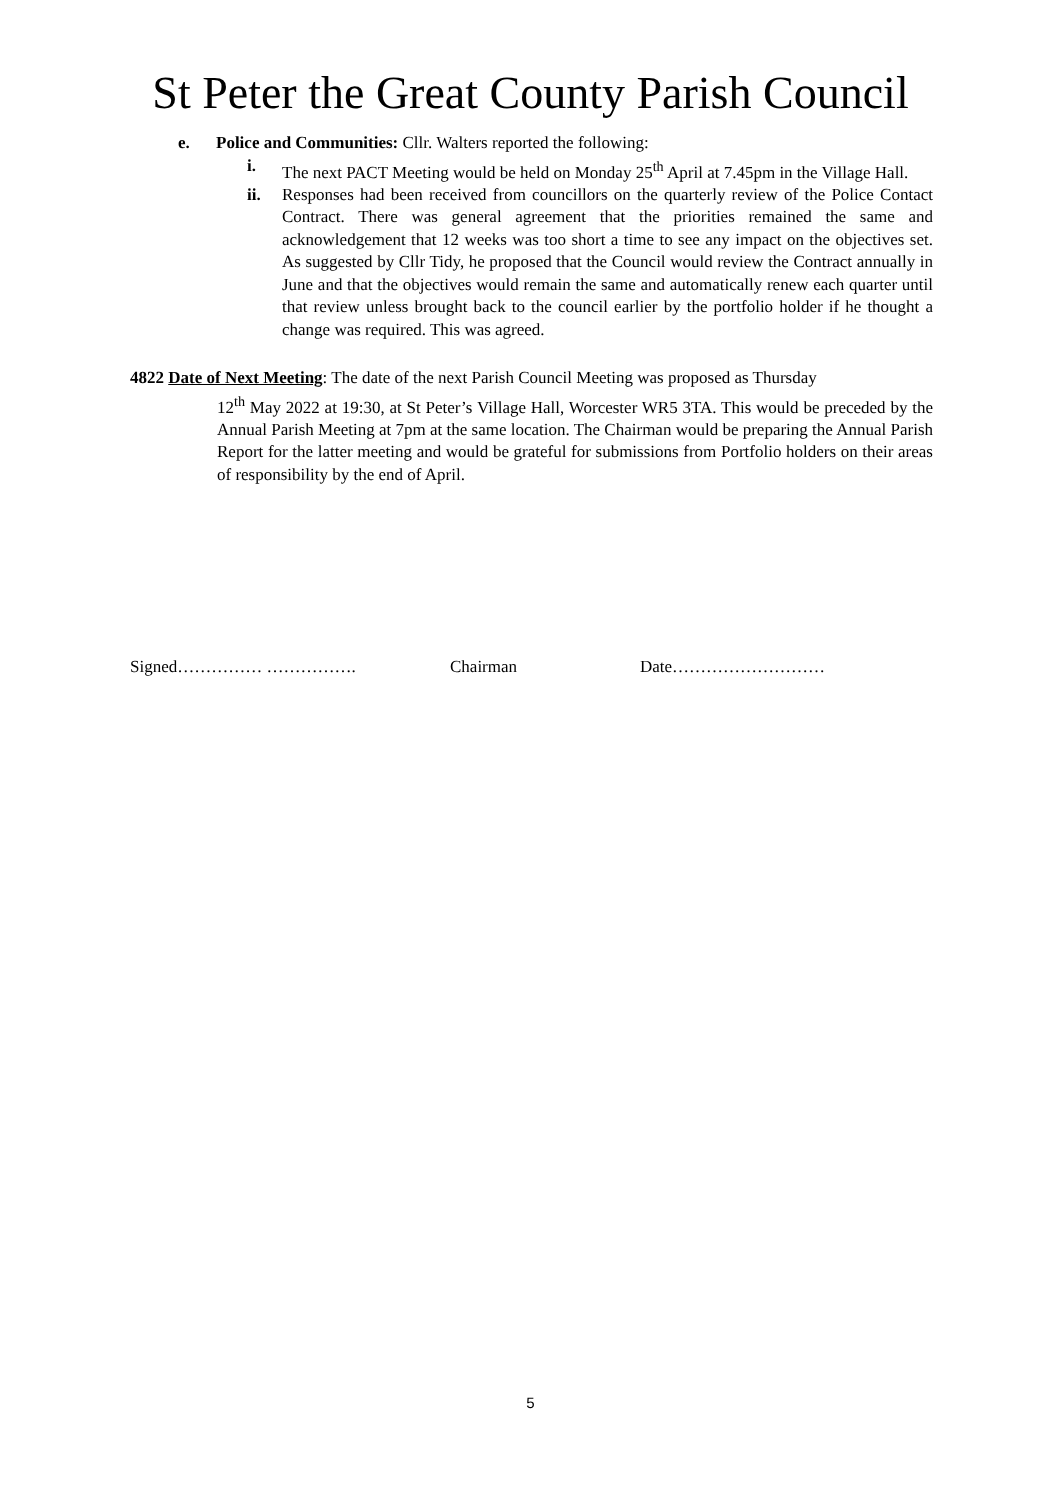St Peter the Great County Parish Council
e. Police and Communities: Cllr. Walters reported the following:
i. The next PACT Meeting would be held on Monday 25<sup>th</sup> April at 7.45pm in the Village Hall.
ii. Responses had been received from councillors on the quarterly review of the Police Contact Contract. There was general agreement that the priorities remained the same and acknowledgement that 12 weeks was too short a time to see any impact on the objectives set. As suggested by Cllr Tidy, he proposed that the Council would review the Contract annually in June and that the objectives would remain the same and automatically renew each quarter until that review unless brought back to the council earlier by the portfolio holder if he thought a change was required. This was agreed.
4822 Date of Next Meeting: The date of the next Parish Council Meeting was proposed as Thursday
12<sup>th</sup> May 2022 at 19:30, at St Peter’s Village Hall, Worcester WR5 3TA. This would be preceded by the Annual Parish Meeting at 7pm at the same location. The Chairman would be preparing the Annual Parish Report for the latter meeting and would be grateful for submissions from Portfolio holders on their areas of responsibility by the end of April.
Signed…………… ……………. Chairman Date………………………
5